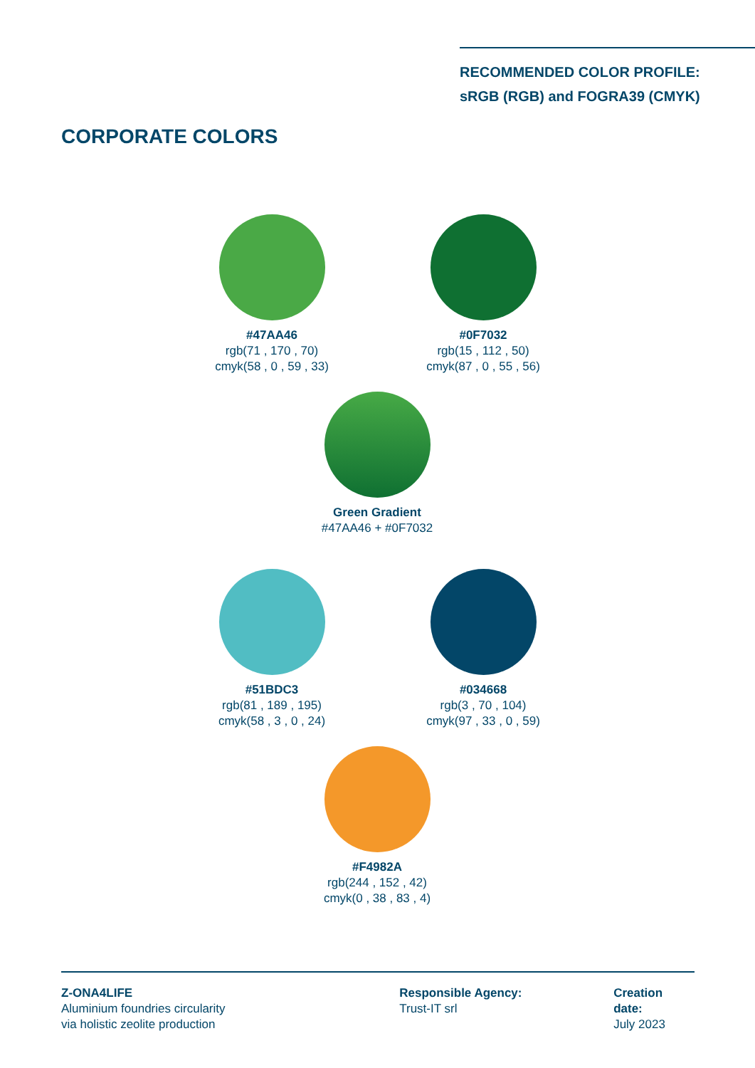RECOMMENDED COLOR PROFILE:
sRGB (RGB) and FOGRA39 (CMYK)
CORPORATE COLORS
#47AA46
rgb(71 , 170 , 70)
cmyk(58 , 0 , 59 , 33)
#0F7032
rgb(15 , 112 , 50)
cmyk(87 , 0 , 55 , 56)
Green Gradient
#47AA46 + #0F7032
#51BDC3
rgb(81 , 189 , 195)
cmyk(58 , 3 , 0 , 24)
#034668
rgb(3 , 70 , 104)
cmyk(97 , 33 , 0 , 59)
#F4982A
rgb(244 , 152 , 42)
cmyk(0 , 38 , 83 , 4)
Z-ONA4LIFE
Aluminium foundries circularity
via holistic zeolite production
Responsible Agency:
Trust-IT srl
Creation date:
July 2023